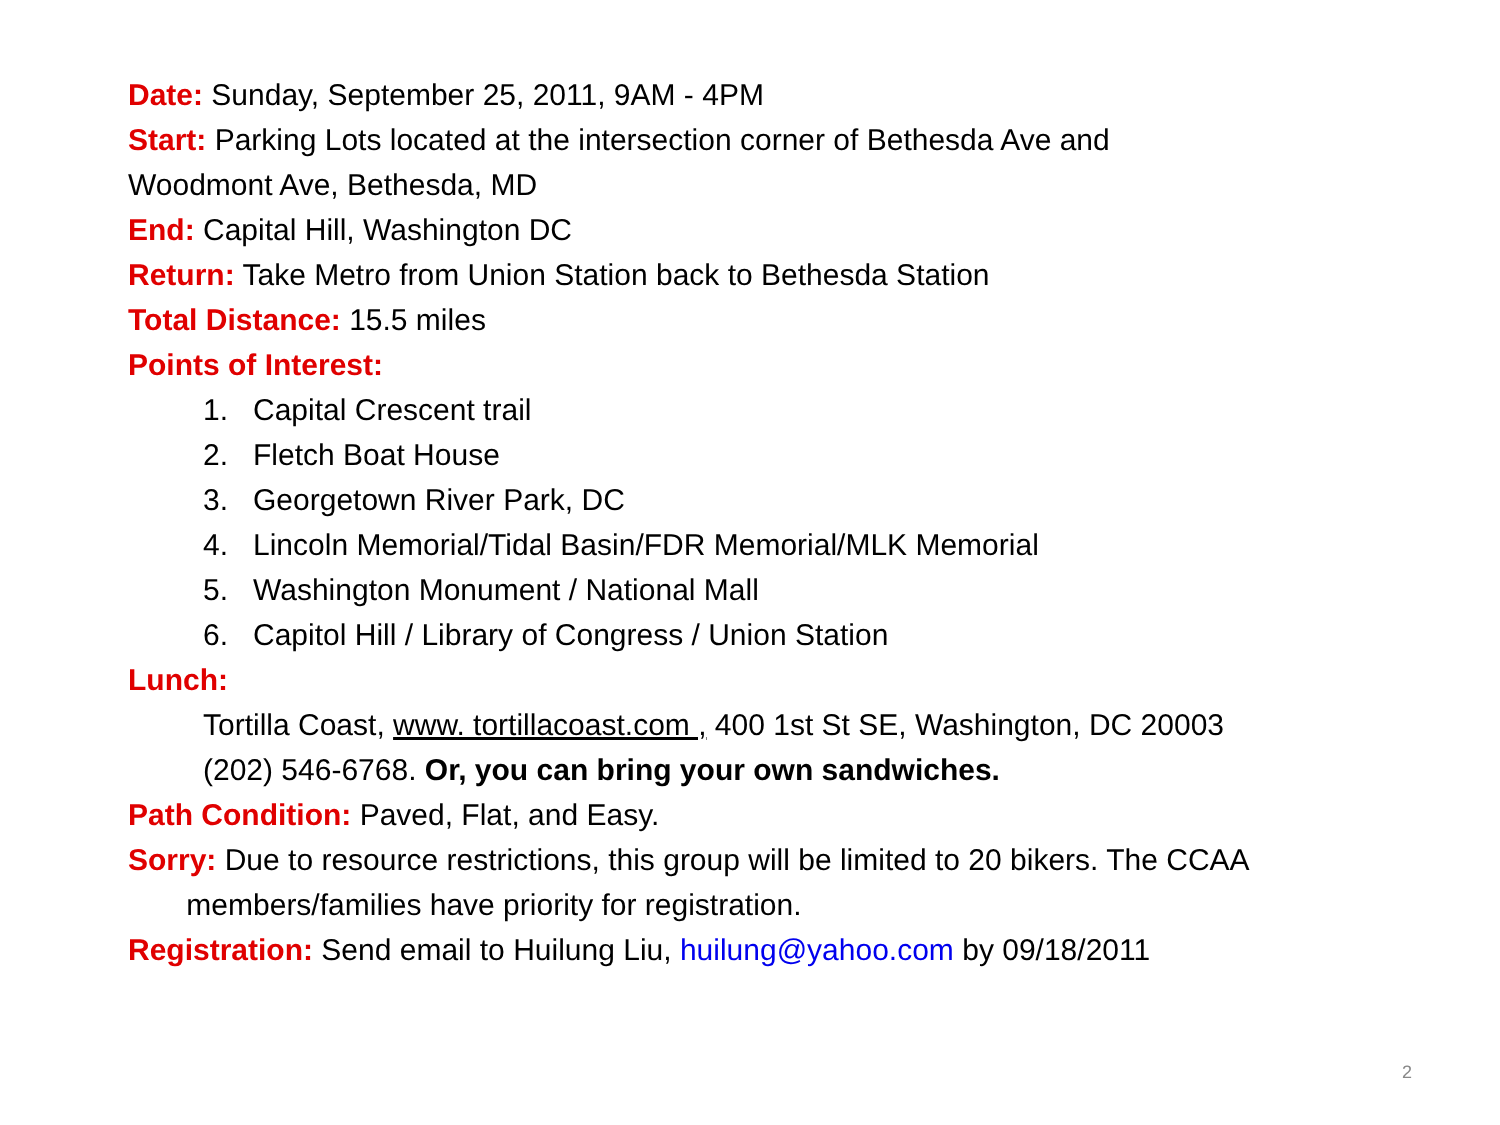Date: Sunday, September 25, 2011, 9AM - 4PM
Start: Parking Lots located at the intersection corner of Bethesda Ave and
Woodmont Ave, Bethesda, MD
End: Capital Hill, Washington DC
Return: Take Metro from Union Station back to Bethesda Station
Total Distance: 15.5 miles
Points of Interest:
1. Capital Crescent trail
2. Fletch Boat House
3. Georgetown River Park, DC
4. Lincoln Memorial/Tidal Basin/FDR Memorial/MLK Memorial
5. Washington Monument / National Mall
6. Capitol Hill / Library of Congress / Union Station
Lunch:
Tortilla Coast, www. tortillacoast.com , 400 1st St SE, Washington, DC 20003
(202) 546-6768. Or, you can bring your own sandwiches.
Path Condition: Paved, Flat, and Easy.
Sorry: Due to resource restrictions, this group will be limited to 20 bikers. The CCAA
members/families have priority for registration.
Registration: Send email to Huilung Liu, huilung@yahoo.com by 09/18/2011
2